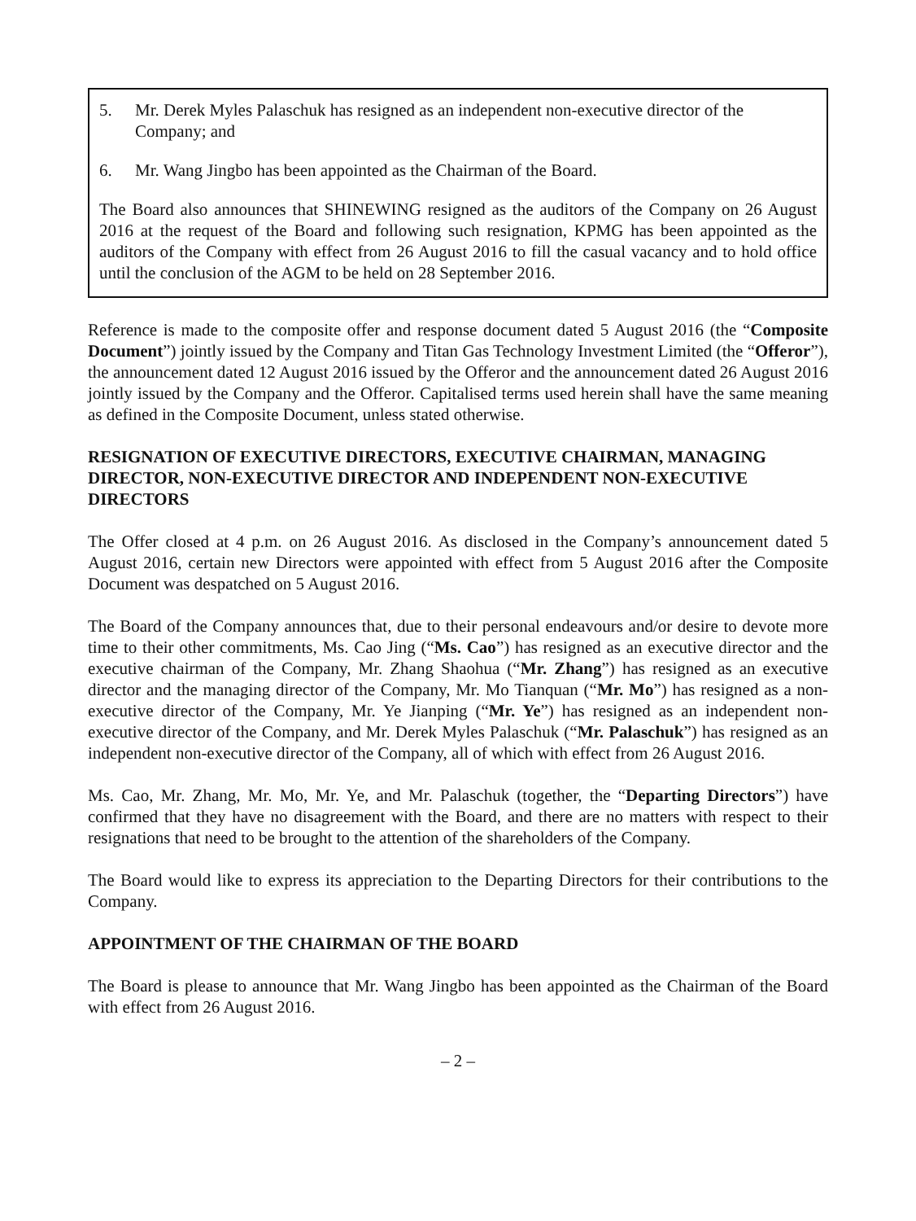5. Mr. Derek Myles Palaschuk has resigned as an independent non-executive director of the Company; and
6. Mr. Wang Jingbo has been appointed as the Chairman of the Board.
The Board also announces that SHINEWING resigned as the auditors of the Company on 26 August 2016 at the request of the Board and following such resignation, KPMG has been appointed as the auditors of the Company with effect from 26 August 2016 to fill the casual vacancy and to hold office until the conclusion of the AGM to be held on 28 September 2016.
Reference is made to the composite offer and response document dated 5 August 2016 (the “Composite Document”) jointly issued by the Company and Titan Gas Technology Investment Limited (the “Offeror”), the announcement dated 12 August 2016 issued by the Offeror and the announcement dated 26 August 2016 jointly issued by the Company and the Offeror. Capitalised terms used herein shall have the same meaning as defined in the Composite Document, unless stated otherwise.
RESIGNATION OF EXECUTIVE DIRECTORS, EXECUTIVE CHAIRMAN, MANAGING DIRECTOR, NON-EXECUTIVE DIRECTOR AND INDEPENDENT NON-EXECUTIVE DIRECTORS
The Offer closed at 4 p.m. on 26 August 2016. As disclosed in the Company’s announcement dated 5 August 2016, certain new Directors were appointed with effect from 5 August 2016 after the Composite Document was despatched on 5 August 2016.
The Board of the Company announces that, due to their personal endeavours and/or desire to devote more time to their other commitments, Ms. Cao Jing (“Ms. Cao”) has resigned as an executive director and the executive chairman of the Company, Mr. Zhang Shaohua (“Mr. Zhang”) has resigned as an executive director and the managing director of the Company, Mr. Mo Tianquan (“Mr. Mo”) has resigned as a non-executive director of the Company, Mr. Ye Jianping (“Mr. Ye”) has resigned as an independent non-executive director of the Company, and Mr. Derek Myles Palaschuk (“Mr. Palaschuk”) has resigned as an independent non-executive director of the Company, all of which with effect from 26 August 2016.
Ms. Cao, Mr. Zhang, Mr. Mo, Mr. Ye, and Mr. Palaschuk (together, the “Departing Directors”) have confirmed that they have no disagreement with the Board, and there are no matters with respect to their resignations that need to be brought to the attention of the shareholders of the Company.
The Board would like to express its appreciation to the Departing Directors for their contributions to the Company.
APPOINTMENT OF THE CHAIRMAN OF THE BOARD
The Board is please to announce that Mr. Wang Jingbo has been appointed as the Chairman of the Board with effect from 26 August 2016.
– 2 –